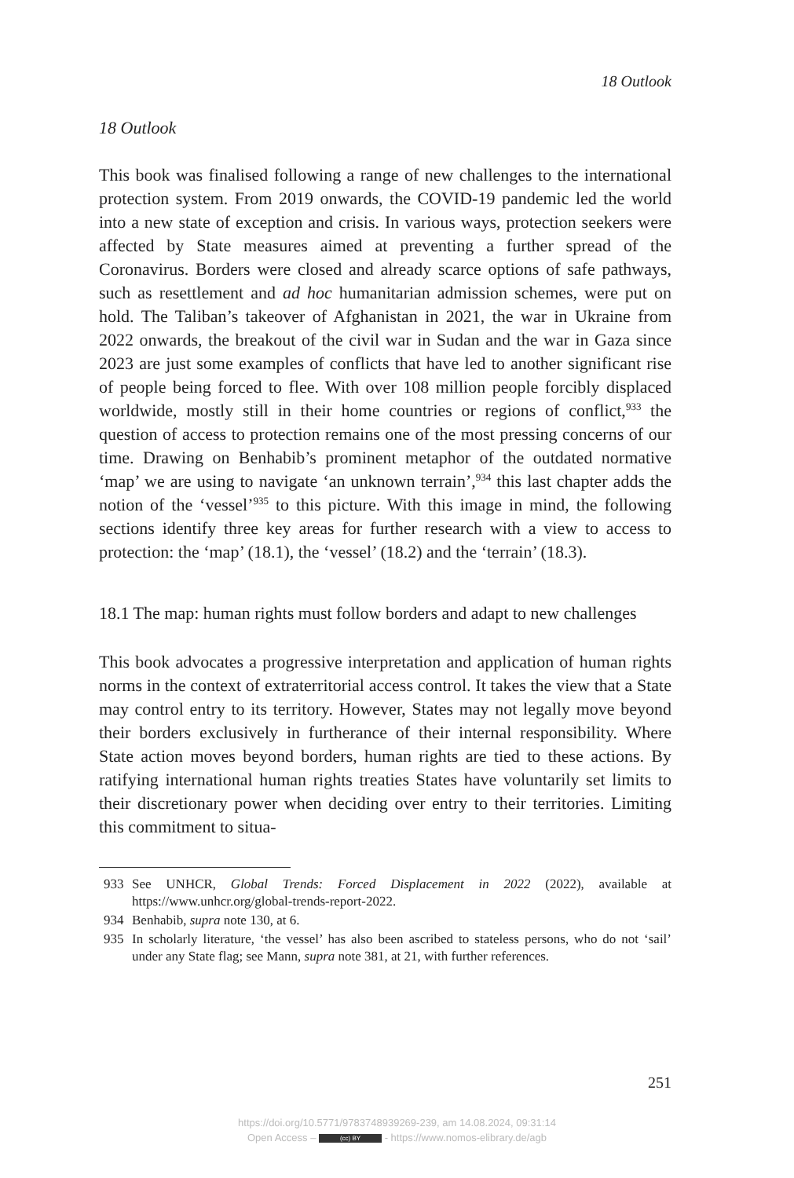18 Outlook
18 Outlook
This book was finalised following a range of new challenges to the international protection system. From 2019 onwards, the COVID-19 pandemic led the world into a new state of exception and crisis. In various ways, protection seekers were affected by State measures aimed at preventing a further spread of the Coronavirus. Borders were closed and already scarce options of safe pathways, such as resettlement and ad hoc humanitarian admission schemes, were put on hold. The Taliban’s takeover of Afghanistan in 2021, the war in Ukraine from 2022 onwards, the breakout of the civil war in Sudan and the war in Gaza since 2023 are just some examples of conflicts that have led to another significant rise of people being forced to flee. With over 108 million people forcibly displaced worldwide, mostly still in their home countries or regions of conflict,<sup>933</sup> the question of access to protection remains one of the most pressing concerns of our time. Drawing on Benhabib’s prominent metaphor of the outdated normative ‘map’ we are using to navigate ‘an unknown terrain’,<sup>934</sup> this last chapter adds the notion of the ‘vessel’<sup>935</sup> to this picture. With this image in mind, the following sections identify three key areas for further research with a view to access to protection: the ‘map’ (18.1), the ‘vessel’ (18.2) and the ‘terrain’ (18.3).
18.1 The map: human rights must follow borders and adapt to new challenges
This book advocates a progressive interpretation and application of human rights norms in the context of extraterritorial access control. It takes the view that a State may control entry to its territory. However, States may not legally move beyond their borders exclusively in furtherance of their internal responsibility. Where State action moves beyond borders, human rights are tied to these actions. By ratifying international human rights treaties States have voluntarily set limits to their discretionary power when deciding over entry to their territories. Limiting this commitment to situa-
933 See UNHCR, Global Trends: Forced Displacement in 2022 (2022), available at https://www.unhcr.org/global-trends-report-2022.
934 Benhabib, supra note 130, at 6.
935 In scholarly literature, ‘the vessel’ has also been ascribed to stateless persons, who do not ‘sail’ under any State flag; see Mann, supra note 381, at 21, with further references.
251
https://doi.org/10.5771/9783748939269-239, am 14.08.2024, 09:31:14
Open Access – (cc) BY - https://www.nomos-elibrary.de/agb